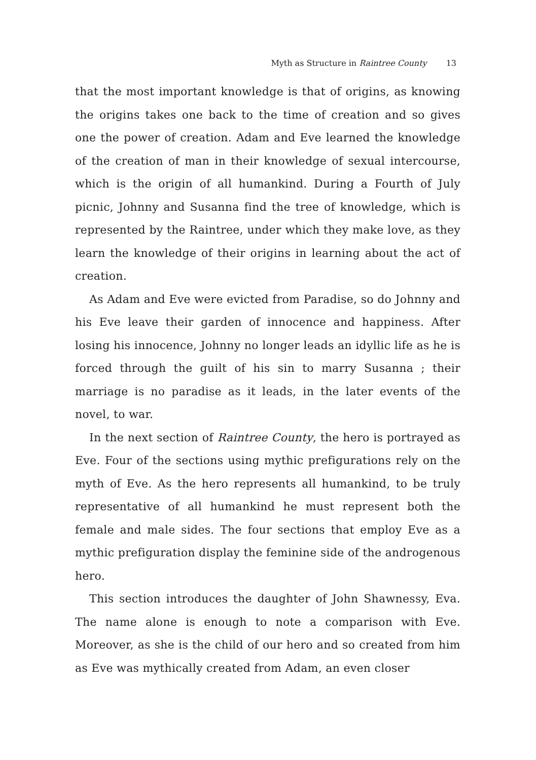Myth as Structure in Raintree County 13
that the most important knowledge is that of origins, as knowing the origins takes one back to the time of creation and so gives one the power of creation. Adam and Eve learned the knowledge of the creation of man in their knowledge of sexual intercourse, which is the origin of all humankind. During a Fourth of July picnic, Johnny and Susanna find the tree of knowledge, which is represented by the Raintree, under which they make love, as they learn the knowledge of their origins in learning about the act of creation.
As Adam and Eve were evicted from Paradise, so do Johnny and his Eve leave their garden of innocence and happiness. After losing his innocence, Johnny no longer leads an idyllic life as he is forced through the guilt of his sin to marry Susanna ; their marriage is no paradise as it leads, in the later events of the novel, to war.
In the next section of Raintree County, the hero is portrayed as Eve. Four of the sections using mythic prefigurations rely on the myth of Eve. As the hero represents all humankind, to be truly representative of all humankind he must represent both the female and male sides. The four sections that employ Eve as a mythic prefiguration display the feminine side of the androgenous hero.
This section introduces the daughter of John Shawnessy, Eva. The name alone is enough to note a comparison with Eve. Moreover, as she is the child of our hero and so created from him as Eve was mythically created from Adam, an even closer